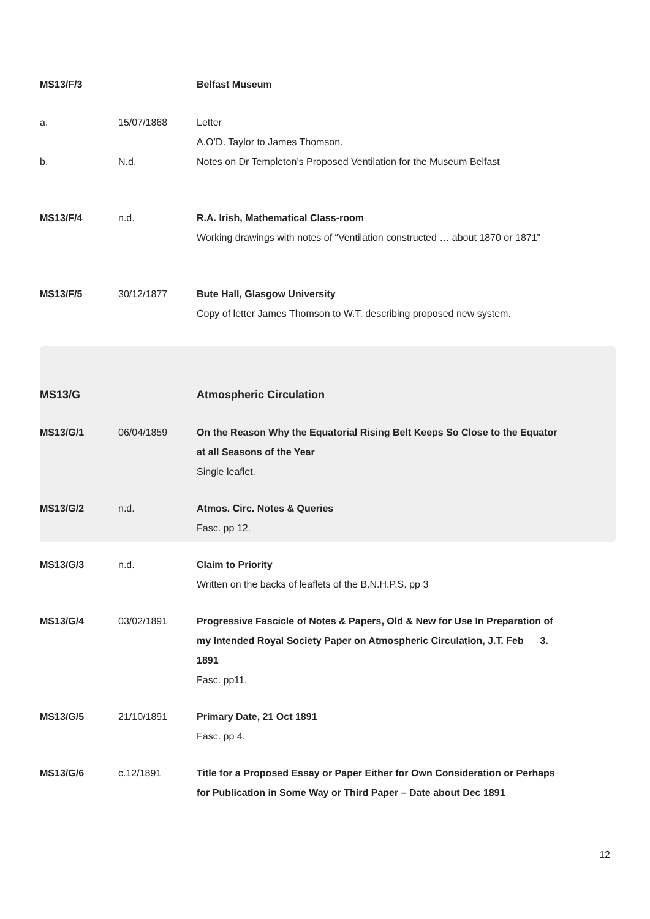MS13/F/3 Belfast Museum
a. 15/07/1868 Letter
A.O’D. Taylor to James Thomson.
b. N.d. Notes on Dr Templeton’s Proposed Ventilation for the Museum Belfast
MS13/F/4 n.d. R.A. Irish, Mathematical Class-room
Working drawings with notes of “Ventilation constructed … about 1870 or 1871”
MS13/F/5 30/12/1877 Bute Hall, Glasgow University
Copy of letter James Thomson to W.T. describing proposed new system.
MS13/G Atmospheric Circulation
MS13/G/1 06/04/1859 On the Reason Why the Equatorial Rising Belt Keeps So Close to the Equator at all Seasons of the Year
Single leaflet.
MS13/G/2 n.d. Atmos. Circ. Notes & Queries
Fasc. pp 12.
MS13/G/3 n.d. Claim to Priority
Written on the backs of leaflets of the B.N.H.P.S. pp 3
MS13/G/4 03/02/1891 Progressive Fascicle of Notes & Papers, Old & New for Use In Preparation of my Intended Royal Society Paper on Atmospheric Circulation, J.T. Feb 3. 1891
Fasc. pp11.
MS13/G/5 21/10/1891 Primary Date, 21 Oct 1891
Fasc. pp 4.
MS13/G/6 c.12/1891 Title for a Proposed Essay or Paper Either for Own Consideration or Perhaps for Publication in Some Way or Third Paper – Date about Dec 1891
12